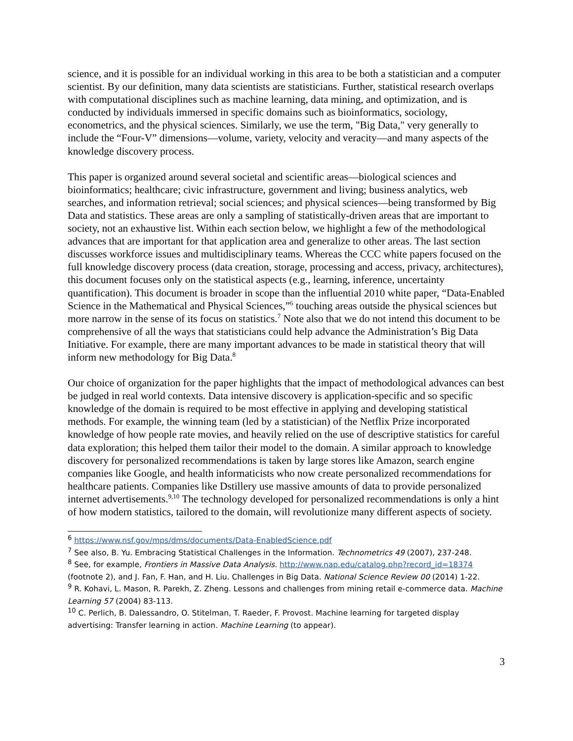science, and it is possible for an individual working in this area to be both a statistician and a computer scientist. By our definition, many data scientists are statisticians. Further, statistical research overlaps with computational disciplines such as machine learning, data mining, and optimization, and is conducted by individuals immersed in specific domains such as bioinformatics, sociology, econometrics, and the physical sciences. Similarly, we use the term, "Big Data," very generally to include the “Four-V” dimensions—volume, variety, velocity and veracity—and many aspects of the knowledge discovery process.
This paper is organized around several societal and scientific areas—biological sciences and bioinformatics; healthcare; civic infrastructure, government and living; business analytics, web searches, and information retrieval; social sciences; and physical sciences—being transformed by Big Data and statistics. These areas are only a sampling of statistically-driven areas that are important to society, not an exhaustive list. Within each section below, we highlight a few of the methodological advances that are important for that application area and generalize to other areas. The last section discusses workforce issues and multidisciplinary teams. Whereas the CCC white papers focused on the full knowledge discovery process (data creation, storage, processing and access, privacy, architectures), this document focuses only on the statistical aspects (e.g., learning, inference, uncertainty quantification). This document is broader in scope than the influential 2010 white paper, “Data-Enabled Science in the Mathematical and Physical Sciences,”<sup>6</sup> touching areas outside the physical sciences but more narrow in the sense of its focus on statistics.<sup>7</sup> Note also that we do not intend this document to be comprehensive of all the ways that statisticians could help advance the Administration’s Big Data Initiative. For example, there are many important advances to be made in statistical theory that will inform new methodology for Big Data.<sup>8</sup>
Our choice of organization for the paper highlights that the impact of methodological advances can best be judged in real world contexts. Data intensive discovery is application-specific and so specific knowledge of the domain is required to be most effective in applying and developing statistical methods. For example, the winning team (led by a statistician) of the Netflix Prize incorporated knowledge of how people rate movies, and heavily relied on the use of descriptive statistics for careful data exploration; this helped them tailor their model to the domain. A similar approach to knowledge discovery for personalized recommendations is taken by large stores like Amazon, search engine companies like Google, and health informaticists who now create personalized recommendations for healthcare patients. Companies like Dstillery use massive amounts of data to provide personalized internet advertisements.<sup>9,10</sup> The technology developed for personalized recommendations is only a hint of how modern statistics, tailored to the domain, will revolutionize many different aspects of society.
<sup>6</sup> https://www.nsf.gov/mps/dms/documents/Data-EnabledScience.pdf
<sup>7</sup> See also, B. Yu. Embracing Statistical Challenges in the Information. Technometrics 49 (2007), 237-248.
<sup>8</sup> See, for example, Frontiers in Massive Data Analysis. http://www.nap.edu/catalog.php?record_id=18374 (footnote 2), and J. Fan, F. Han, and H. Liu. Challenges in Big Data. National Science Review 00 (2014) 1-22.
<sup>9</sup> R. Kohavi, L. Mason, R. Parekh, Z. Zheng. Lessons and challenges from mining retail e-commerce data. Machine Learning 57 (2004) 83-113.
<sup>10</sup> C. Perlich, B. Dalessandro, O. Stitelman, T. Raeder, F. Provost. Machine learning for targeted display advertising: Transfer learning in action. Machine Learning (to appear).
3